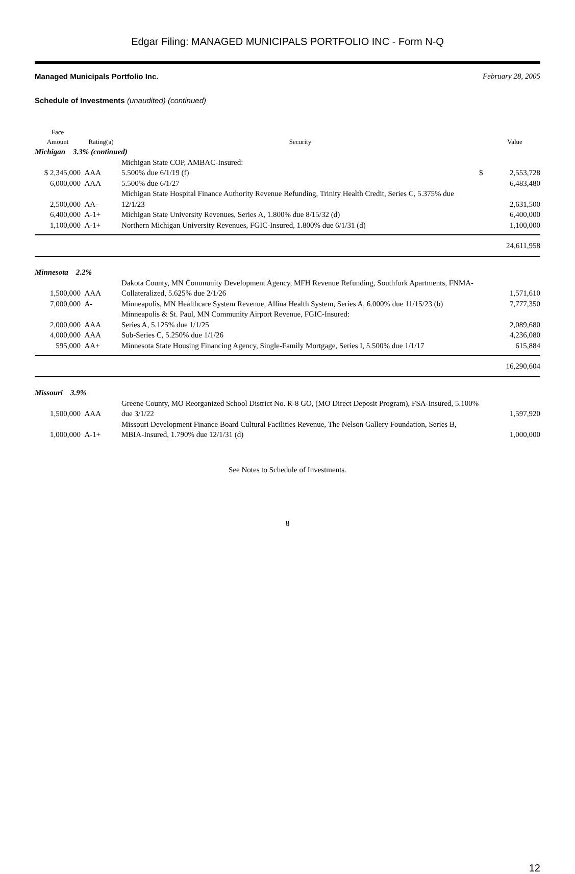Edgar Filing: MANAGED MUNICIPALS PORTFOLIO INC - Form N-Q
Managed Municipals Portfolio Inc. February 28, 2005
Schedule of Investments (unaudited) (continued)
| Face Amount | Rating(a) | Security | | Value |
| --- | --- | --- | --- | --- |
| Michigan 3.3% (continued) | | | | |
| | | Michigan State COP, AMBAC-Insured: | | |
| $ 2,345,000 | AAA | 5.500% due 6/1/19 (f) | $ | 2,553,728 |
| 6,000,000 | AAA | 5.500% due 6/1/27 | | 6,483,480 |
| 2,500,000 | AA- | Michigan State Hospital Finance Authority Revenue Refunding, Trinity Health Credit, Series C, 5.375% due 12/1/23 | | 2,631,500 |
| 6,400,000 | A-1+ | Michigan State University Revenues, Series A, 1.800% due 8/15/32 (d) | | 6,400,000 |
| 1,100,000 | A-1+ | Northern Michigan University Revenues, FGIC-Insured, 1.800% due 6/1/31 (d) | | 1,100,000 |
| | | | | 24,611,958 |
| Minnesota 2.2% | | | | |
| 1,500,000 | AAA | Dakota County, MN Community Development Agency, MFH Revenue Refunding, Southfork Apartments, FNMA-Collateralized, 5.625% due 2/1/26 | | 1,571,610 |
| 7,000,000 | A- | Minneapolis, MN Healthcare System Revenue, Allina Health System, Series A, 6.000% due 11/15/23 (b) | | 7,777,350 |
| | | Minneapolis & St. Paul, MN Community Airport Revenue, FGIC-Insured: | | |
| 2,000,000 | AAA | Series A, 5.125% due 1/1/25 | | 2,089,680 |
| 4,000,000 | AAA | Sub-Series C, 5.250% due 1/1/26 | | 4,236,080 |
| 595,000 | AA+ | Minnesota State Housing Financing Agency, Single-Family Mortgage, Series I, 5.500% due 1/1/17 | | 615,884 |
| | | | | 16,290,604 |
| Missouri 3.9% | | | | |
| 1,500,000 | AAA | Greene County, MO Reorganized School District No. R-8 GO, (MO Direct Deposit Program), FSA-Insured, 5.100% due 3/1/22 | | 1,597,920 |
| 1,000,000 | A-1+ | Missouri Development Finance Board Cultural Facilities Revenue, The Nelson Gallery Foundation, Series B, MBIA-Insured, 1.790% due 12/1/31 (d) | | 1,000,000 |
See Notes to Schedule of Investments.
8
12